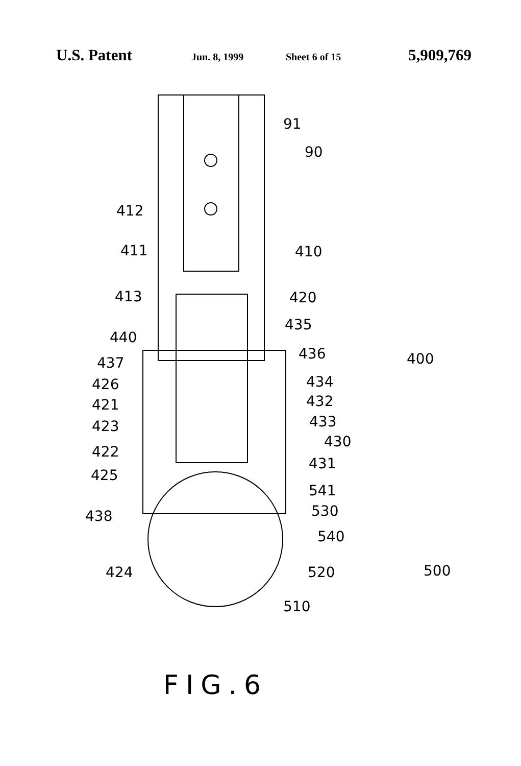U.S. Patent
Jun. 8, 1999 Sheet 6 of 15
5,909,769
91
90
412
411 410
413 420
435
440
436 400 437
426 434
432 421
433 423
430
422
431
425
541
530 438
540
424 520 500
510
FIG.6